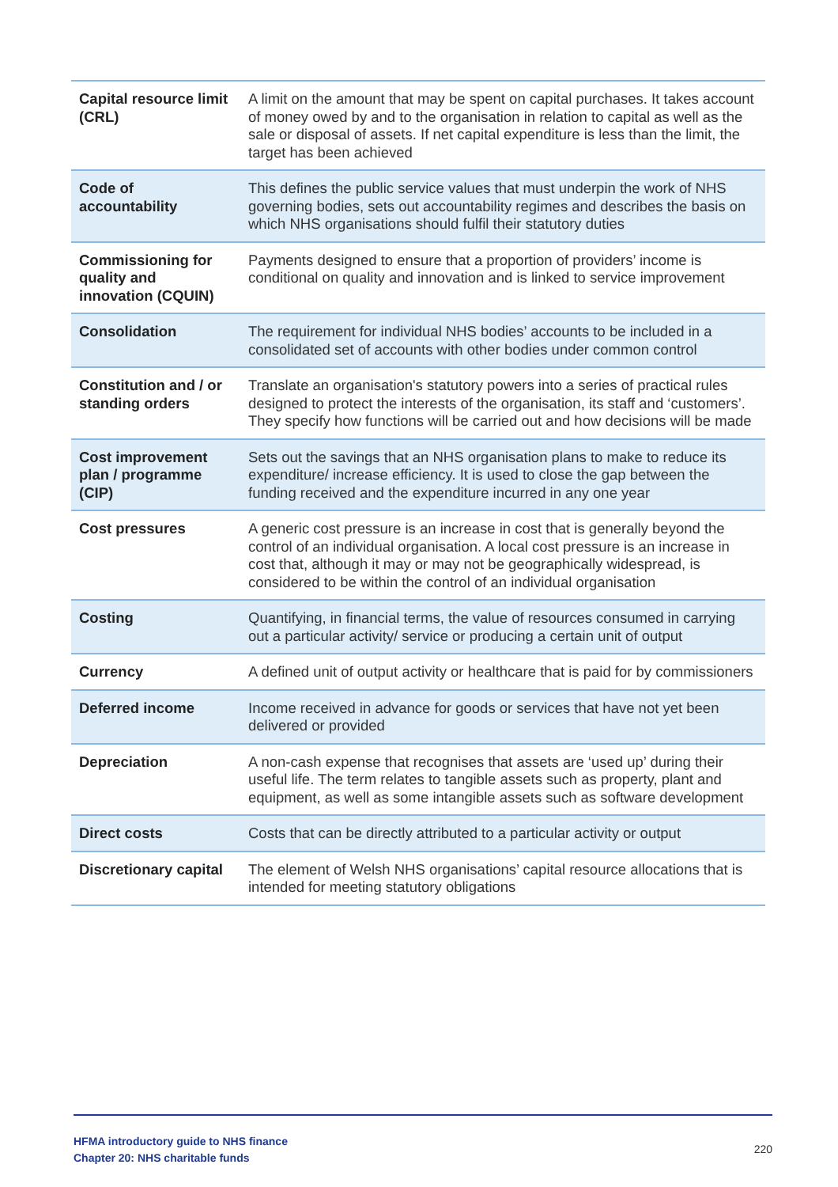| Capital resource limit (CRL) | A limit on the amount that may be spent on capital purchases. It takes account of money owed by and to the organisation in relation to capital as well as the sale or disposal of assets. If net capital expenditure is less than the limit, the target has been achieved |
| Code of accountability | This defines the public service values that must underpin the work of NHS governing bodies, sets out accountability regimes and describes the basis on which NHS organisations should fulfil their statutory duties |
| Commissioning for quality and innovation (CQUIN) | Payments designed to ensure that a proportion of providers’ income is conditional on quality and innovation and is linked to service improvement |
| Consolidation | The requirement for individual NHS bodies’ accounts to be included in a consolidated set of accounts with other bodies under common control |
| Constitution and / or standing orders | Translate an organisation's statutory powers into a series of practical rules designed to protect the interests of the organisation, its staff and ‘customers’. They specify how functions will be carried out and how decisions will be made |
| Cost improvement plan / programme (CIP) | Sets out the savings that an NHS organisation plans to make to reduce its expenditure/ increase efficiency. It is used to close the gap between the funding received and the expenditure incurred in any one year |
| Cost pressures | A generic cost pressure is an increase in cost that is generally beyond the control of an individual organisation. A local cost pressure is an increase in cost that, although it may or may not be geographically widespread, is considered to be within the control of an individual organisation |
| Costing | Quantifying, in financial terms, the value of resources consumed in carrying out a particular activity/ service or producing a certain unit of output |
| Currency | A defined unit of output activity or healthcare that is paid for by commissioners |
| Deferred income | Income received in advance for goods or services that have not yet been delivered or provided |
| Depreciation | A non-cash expense that recognises that assets are ‘used up’ during their useful life. The term relates to tangible assets such as property, plant and equipment, as well as some intangible assets such as software development |
| Direct costs | Costs that can be directly attributed to a particular activity or output |
| Discretionary capital | The element of Welsh NHS organisations’ capital resource allocations that is intended for meeting statutory obligations |
HFMA introductory guide to NHS finance
Chapter 20: NHS charitable funds
220